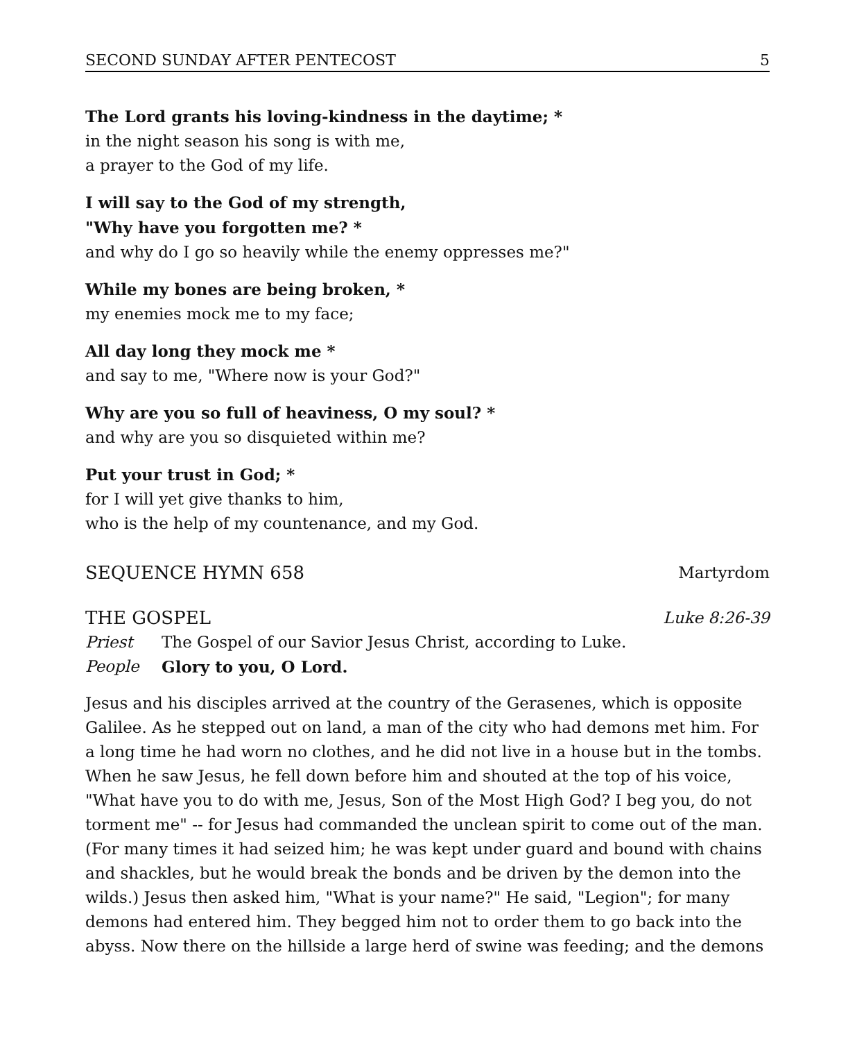SECOND SUNDAY AFTER PENTECOST 5
The Lord grants his loving-kindness in the daytime; *
in the night season his song is with me,
a prayer to the God of my life.
I will say to the God of my strength,
"Why have you forgotten me? *
and why do I go so heavily while the enemy oppresses me?"
While my bones are being broken, *
my enemies mock me to my face;
All day long they mock me *
and say to me, "Where now is your God?"
Why are you so full of heaviness, O my soul? *
and why are you so disquieted within me?
Put your trust in God; *
for I will yet give thanks to him,
who is the help of my countenance, and my God.
SEQUENCE HYMN 658 Martyrdom
THE GOSPEL Luke 8:26-39
Priest The Gospel of our Savior Jesus Christ, according to Luke.
People Glory to you, O Lord.
Jesus and his disciples arrived at the country of the Gerasenes, which is opposite Galilee. As he stepped out on land, a man of the city who had demons met him. For a long time he had worn no clothes, and he did not live in a house but in the tombs. When he saw Jesus, he fell down before him and shouted at the top of his voice, "What have you to do with me, Jesus, Son of the Most High God? I beg you, do not torment me" -- for Jesus had commanded the unclean spirit to come out of the man. (For many times it had seized him; he was kept under guard and bound with chains and shackles, but he would break the bonds and be driven by the demon into the wilds.) Jesus then asked him, "What is your name?" He said, "Legion"; for many demons had entered him. They begged him not to order them to go back into the abyss. Now there on the hillside a large herd of swine was feeding; and the demons